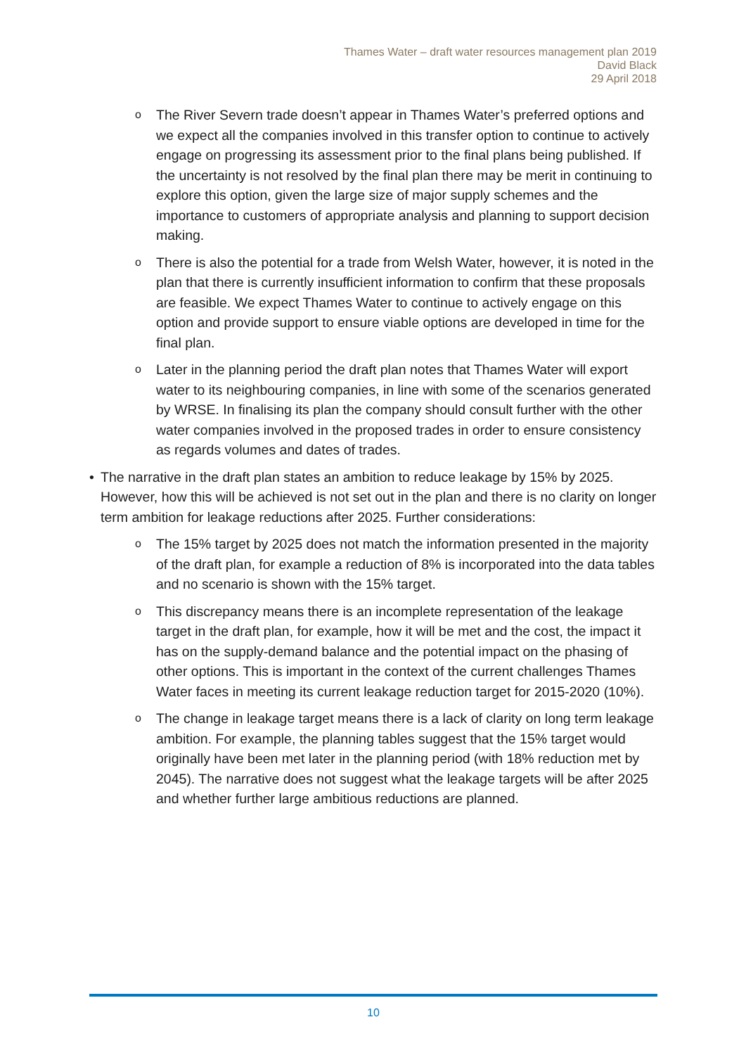Thames Water – draft water resources management plan 2019
David Black
29 April 2018
o The River Severn trade doesn’t appear in Thames Water’s preferred options and we expect all the companies involved in this transfer option to continue to actively engage on progressing its assessment prior to the final plans being published. If the uncertainty is not resolved by the final plan there may be merit in continuing to explore this option, given the large size of major supply schemes and the importance to customers of appropriate analysis and planning to support decision making.
o There is also the potential for a trade from Welsh Water, however, it is noted in the plan that there is currently insufficient information to confirm that these proposals are feasible. We expect Thames Water to continue to actively engage on this option and provide support to ensure viable options are developed in time for the final plan.
o Later in the planning period the draft plan notes that Thames Water will export water to its neighbouring companies, in line with some of the scenarios generated by WRSE. In finalising its plan the company should consult further with the other water companies involved in the proposed trades in order to ensure consistency as regards volumes and dates of trades.
• The narrative in the draft plan states an ambition to reduce leakage by 15% by 2025. However, how this will be achieved is not set out in the plan and there is no clarity on longer term ambition for leakage reductions after 2025. Further considerations:
o The 15% target by 2025 does not match the information presented in the majority of the draft plan, for example a reduction of 8% is incorporated into the data tables and no scenario is shown with the 15% target.
o This discrepancy means there is an incomplete representation of the leakage target in the draft plan, for example, how it will be met and the cost, the impact it has on the supply-demand balance and the potential impact on the phasing of other options. This is important in the context of the current challenges Thames Water faces in meeting its current leakage reduction target for 2015-2020 (10%).
o The change in leakage target means there is a lack of clarity on long term leakage ambition. For example, the planning tables suggest that the 15% target would originally have been met later in the planning period (with 18% reduction met by 2045). The narrative does not suggest what the leakage targets will be after 2025 and whether further large ambitious reductions are planned.
10